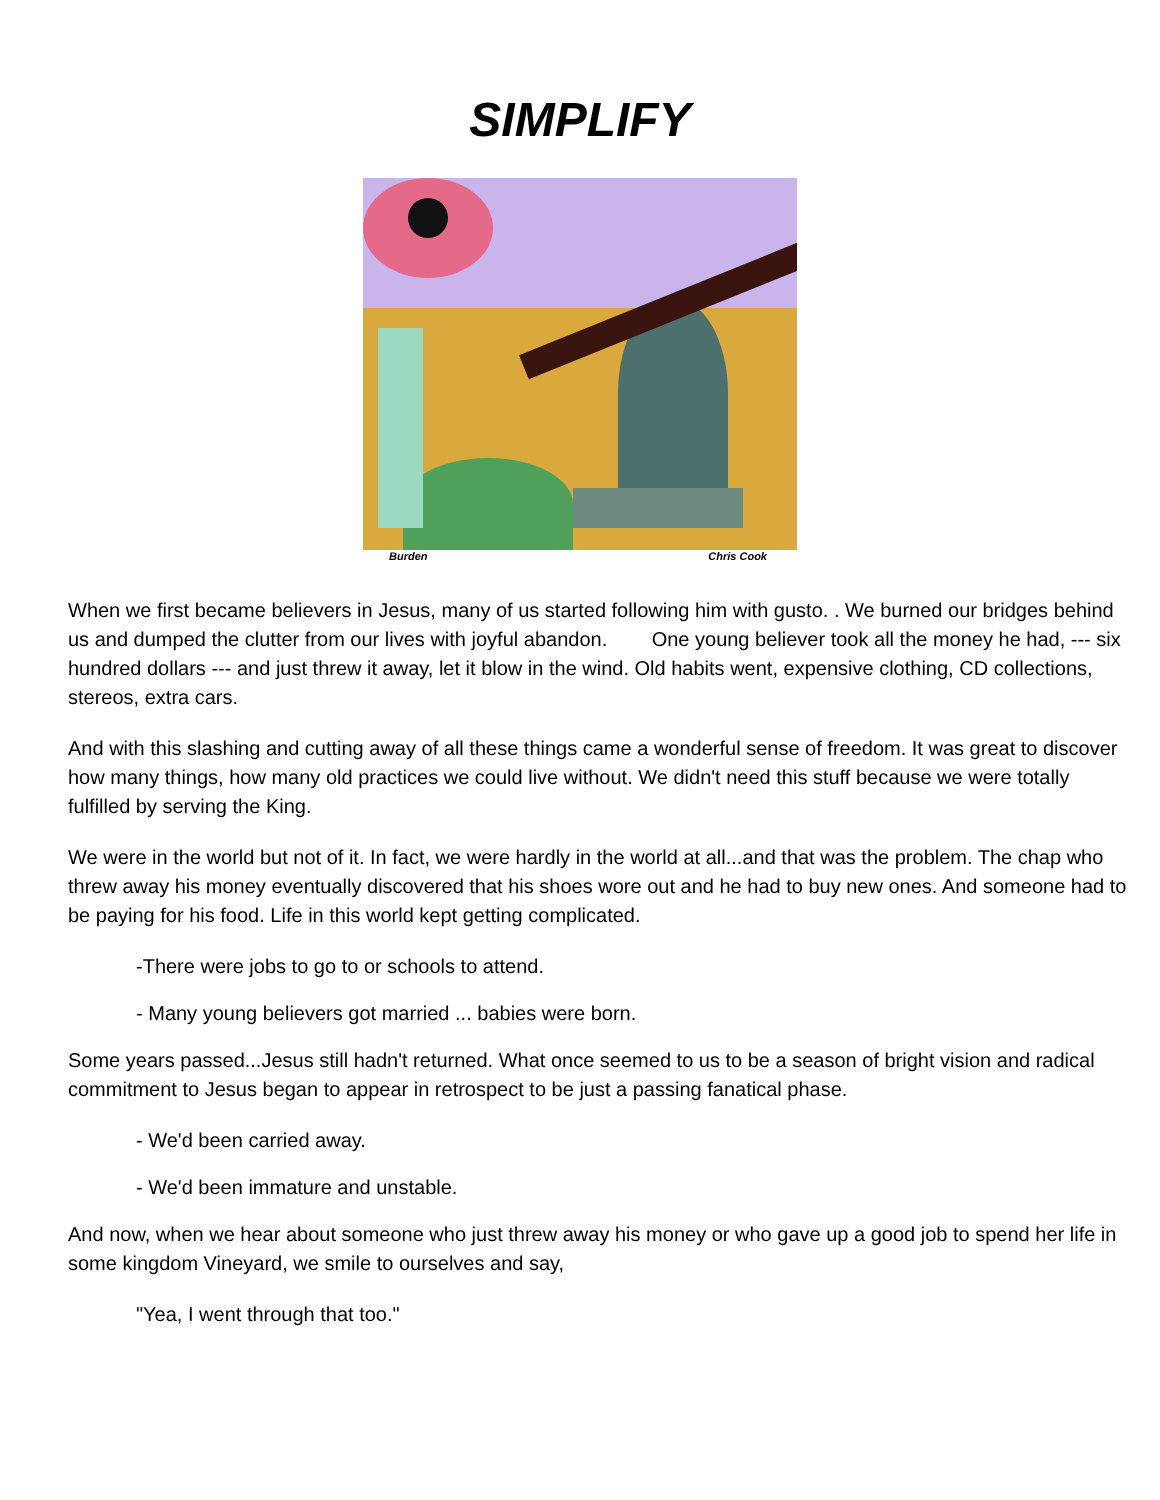SIMPLIFY
Burden Chris Cook
When we first became believers in Jesus, many of us started following him with gusto. . We burned our bridges behind us and dumped the clutter from our lives with joyful abandon. One young believer took all the money he had, --- six hundred dollars --- and just threw it away, let it blow in the wind. Old habits went, expensive clothing, CD collections, stereos, extra cars.
And with this slashing and cutting away of all these things came a wonderful sense of freedom. It was great to discover how many things, how many old practices we could live without. We didn't need this stuff because we were totally fulfilled by serving the King.
We were in the world but not of it. In fact, we were hardly in the world at all...and that was the problem. The chap who threw away his money eventually discovered that his shoes wore out and he had to buy new ones. And someone had to be paying for his food. Life in this world kept getting complicated.
-There were jobs to go to or schools to attend.
- Many young believers got married ... babies were born.
Some years passed...Jesus still hadn't returned. What once seemed to us to be a season of bright vision and radical commitment to Jesus began to appear in retrospect to be just a passing fanatical phase.
- We'd been carried away.
- We'd been immature and unstable.
And now, when we hear about someone who just threw away his money or who gave up a good job to spend her life in some kingdom Vineyard, we smile to ourselves and say,
"Yea, I went through that too."